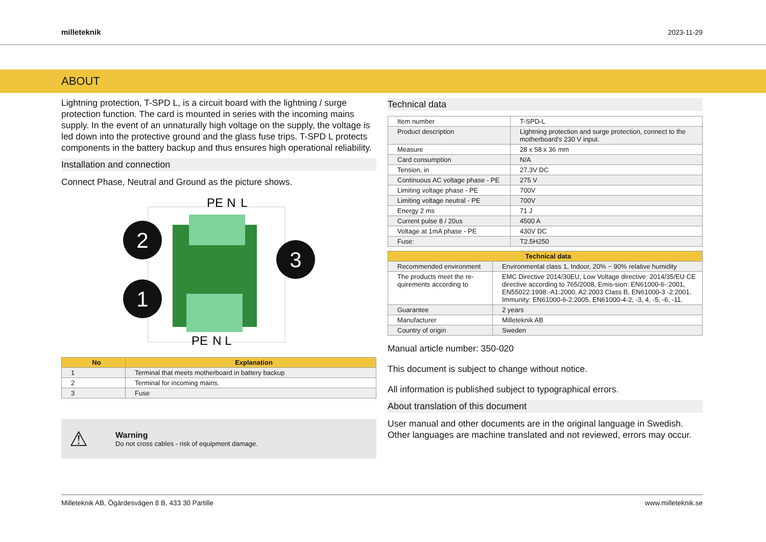milleteknik
2023-11-29
ABOUT
Lightning protection, T-SPD L, is a circuit board with the lightning / surge protection function. The card is mounted in series with the incoming mains supply. In the event of an unnaturally high voltage on the supply, the voltage is led down into the protective ground and the glass fuse trips. T-SPD L protects components in the battery backup and thus ensures high operational reliability.
Installation and connection
Connect Phase, Neutral and Ground as the picture shows.
2
1
3
PE
N
L
PE
N
L
| No | Explanation |
| --- | --- |
| 1 | Terminal that meets motherboard in battery backup |
| 2 | Terminal for incoming mains. |
| 3 | Fuse |
⚠
Warning
Do not cross cables - risk of equipment damage.
Technical data
| Item number | T-SPD-L |
| Product description | Lightning protection and surge protection, connect to the motherboard's 230 V input. |
| Measure | 28 x 58 x 36 mm |
| Card consumption | N/A |
| Tension, in | 27.3V DC |
| Continuous AC voltage phase - PE | 275 V |
| Limiting voltage phase - PE | 700V |
| Limiting voltage neutral - PE | 700V |
| Energy 2 ms | 71 J |
| Current pulse 8 / 20us | 4500 A |
| Voltage at 1mA phase - PE | 430V DC |
| Fuse: | T2.5H250 |
| Technical data | |
| --- | --- |
| Recommended environment | Environmental class 1, Indoor, 20% ~ 90% relative humidity |
| The products meet the re-quirements according to | EMC Directive 2014/30EU, Low Voltage directive: 2014/35/EU CE directive according to 765/2008, Emis-sion: EN61000-6-:2001, EN55022:1998:-A1:2000, A2:2003 Class B, EN61000-3 -2:2001. Immunity: EN61000-6-2:2005, EN61000-4-2, -3, 4, -5, -6, -11. |
| Guarantee | 2 years |
| Manufacturer | Milleteknik AB |
| Country of origin | Sweden |
Manual article number: 350-020
This document is subject to change without notice.
All information is published subject to typographical errors.
About translation of this document
User manual and other documents are in the original language in Swedish. Other languages are machine translated and not reviewed, errors may occur.
Milleteknik AB, Ögärdesvägen 8 B, 433 30 Partille www.milleteknik.se